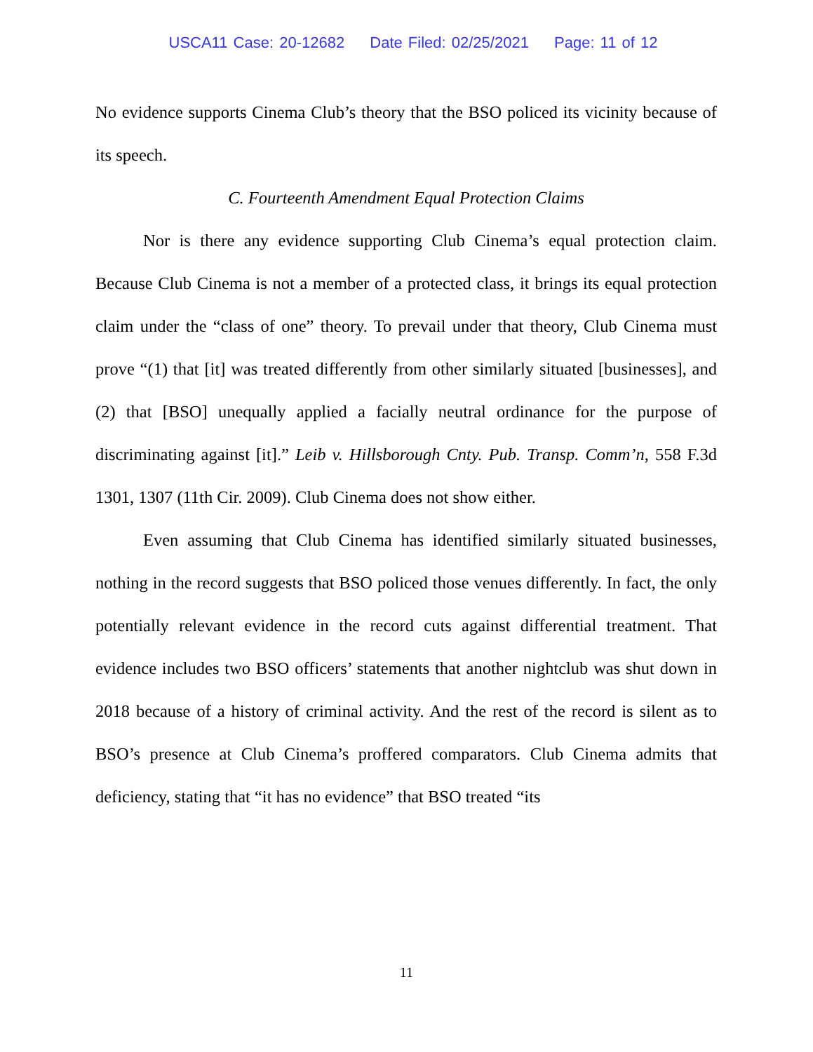USCA11 Case: 20-12682 Date Filed: 02/25/2021 Page: 11 of 12
No evidence supports Cinema Club’s theory that the BSO policed its vicinity because of its speech.
C. Fourteenth Amendment Equal Protection Claims
Nor is there any evidence supporting Club Cinema’s equal protection claim. Because Club Cinema is not a member of a protected class, it brings its equal protection claim under the “class of one” theory. To prevail under that theory, Club Cinema must prove “(1) that [it] was treated differently from other similarly situated [businesses], and (2) that [BSO] unequally applied a facially neutral ordinance for the purpose of discriminating against [it].” Leib v. Hillsborough Cnty. Pub. Transp. Comm’n, 558 F.3d 1301, 1307 (11th Cir. 2009). Club Cinema does not show either.
Even assuming that Club Cinema has identified similarly situated businesses, nothing in the record suggests that BSO policed those venues differently. In fact, the only potentially relevant evidence in the record cuts against differential treatment. That evidence includes two BSO officers’ statements that another nightclub was shut down in 2018 because of a history of criminal activity. And the rest of the record is silent as to BSO’s presence at Club Cinema’s proffered comparators. Club Cinema admits that deficiency, stating that “it has no evidence” that BSO treated “its
11